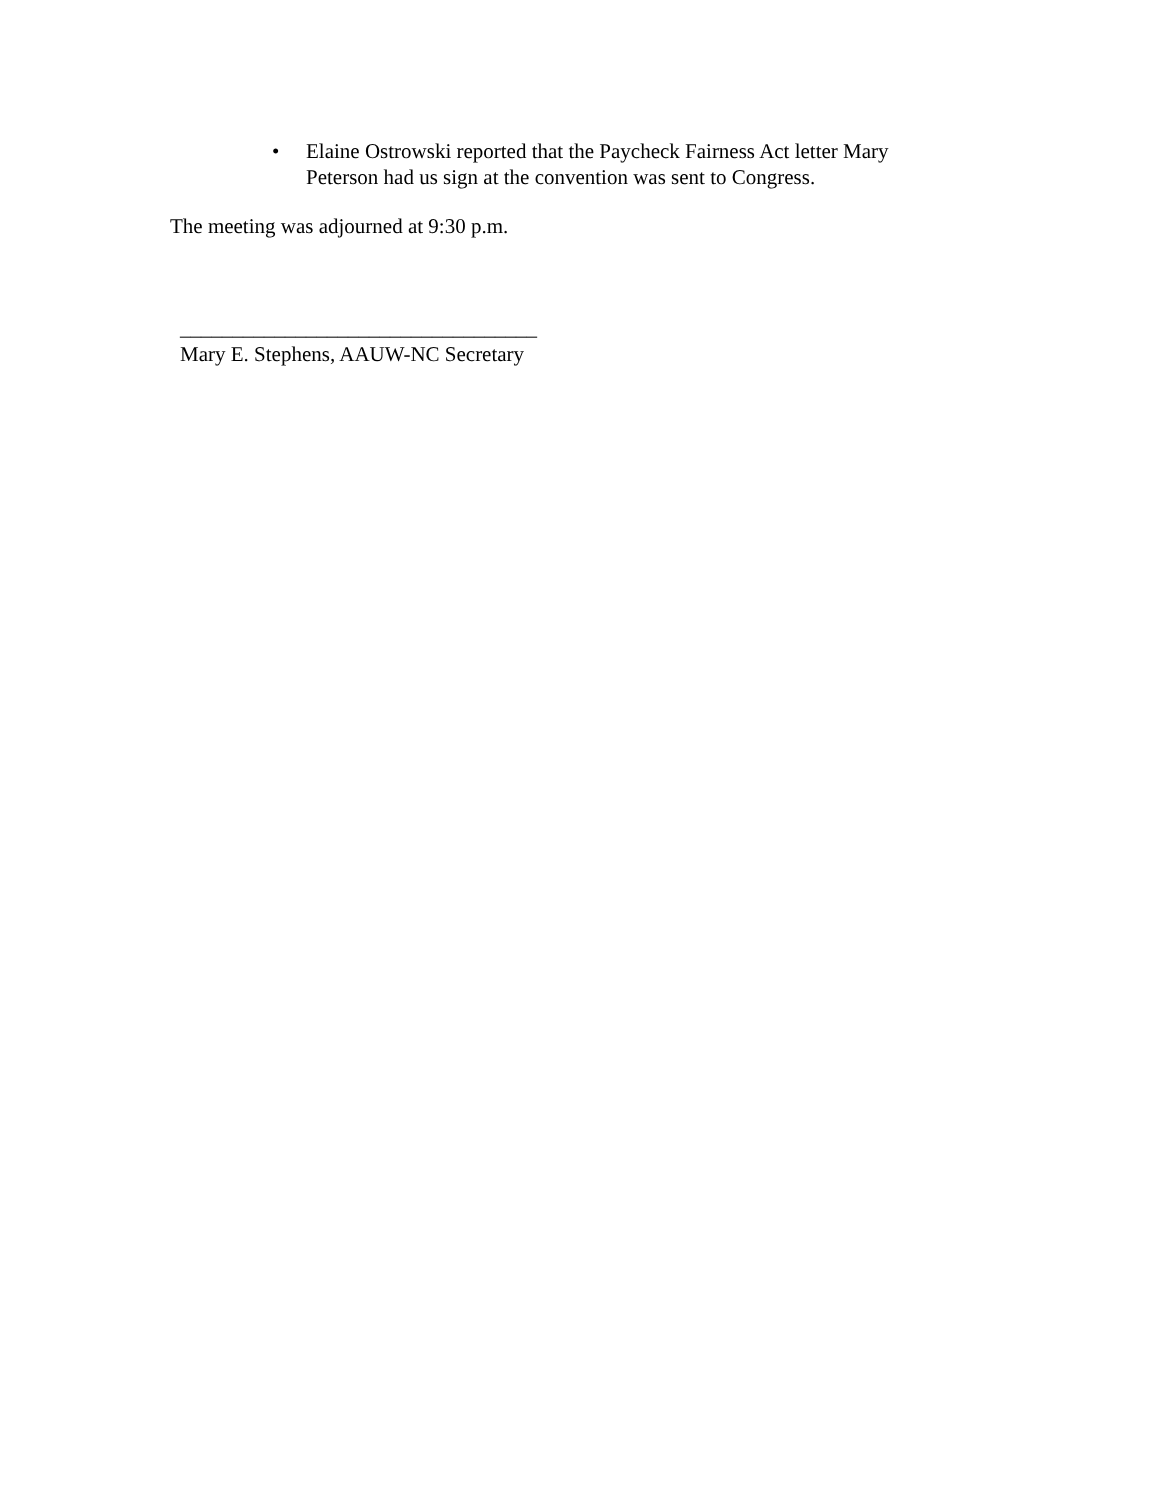• Elaine Ostrowski reported that the Paycheck Fairness Act letter Mary Peterson had us sign at the convention was sent to Congress.
The meeting was adjourned at 9:30 p.m.
__________________________________
Mary E. Stephens, AAUW-NC Secretary